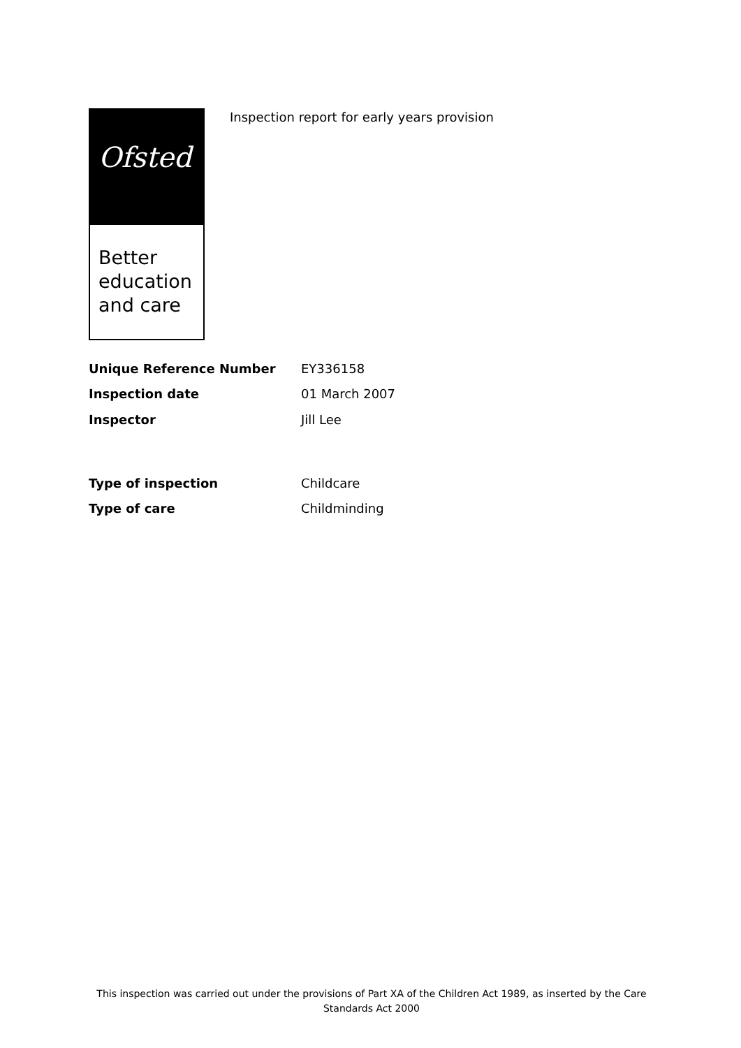Ofsted
Better education and care
Inspection report for early years provision
| Unique Reference Number | EY336158 |
| Inspection date | 01 March 2007 |
| Inspector | Jill Lee |
| Type of inspection | Childcare |
| Type of care | Childminding |
This inspection was carried out under the provisions of Part XA of the Children Act 1989, as inserted by the Care Standards Act 2000